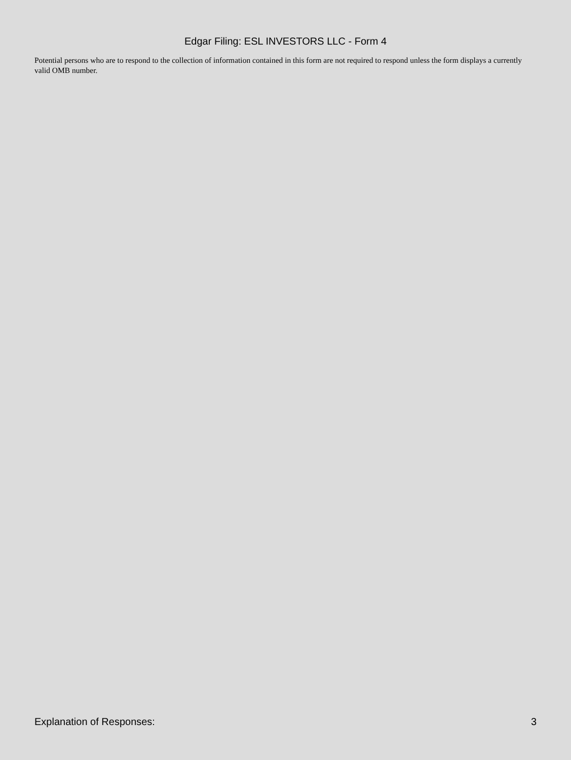Edgar Filing: ESL INVESTORS LLC - Form 4
Potential persons who are to respond to the collection of information contained in this form are not required to respond unless the form displays a currently valid OMB number.
Explanation of Responses: 3